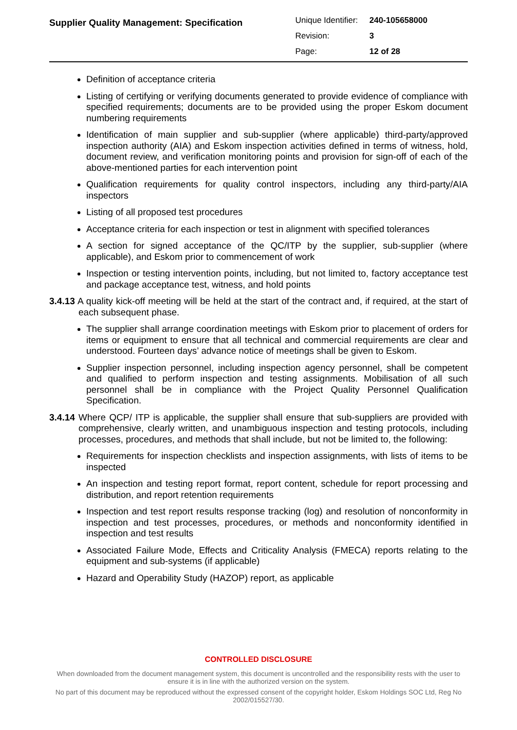Supplier Quality Management: Specification
| Unique Identifier: | 240-105658000 |
| Revision: | 3 |
| Page: | 12 of 28 |
Definition of acceptance criteria
Listing of certifying or verifying documents generated to provide evidence of compliance with specified requirements; documents are to be provided using the proper Eskom document numbering requirements
Identification of main supplier and sub-supplier (where applicable) third-party/approved inspection authority (AIA) and Eskom inspection activities defined in terms of witness, hold, document review, and verification monitoring points and provision for sign-off of each of the above-mentioned parties for each intervention point
Qualification requirements for quality control inspectors, including any third-party/AIA inspectors
Listing of all proposed test procedures
Acceptance criteria for each inspection or test in alignment with specified tolerances
A section for signed acceptance of the QC/ITP by the supplier, sub-supplier (where applicable), and Eskom prior to commencement of work
Inspection or testing intervention points, including, but not limited to, factory acceptance test and package acceptance test, witness, and hold points
3.4.13 A quality kick-off meeting will be held at the start of the contract and, if required, at the start of each subsequent phase.
The supplier shall arrange coordination meetings with Eskom prior to placement of orders for items or equipment to ensure that all technical and commercial requirements are clear and understood. Fourteen days’ advance notice of meetings shall be given to Eskom.
Supplier inspection personnel, including inspection agency personnel, shall be competent and qualified to perform inspection and testing assignments. Mobilisation of all such personnel shall be in compliance with the Project Quality Personnel Qualification Specification.
3.4.14 Where QCP/ ITP is applicable, the supplier shall ensure that sub-suppliers are provided with comprehensive, clearly written, and unambiguous inspection and testing protocols, including processes, procedures, and methods that shall include, but not be limited to, the following:
Requirements for inspection checklists and inspection assignments, with lists of items to be inspected
An inspection and testing report format, report content, schedule for report processing and distribution, and report retention requirements
Inspection and test report results response tracking (log) and resolution of nonconformity in inspection and test processes, procedures, or methods and nonconformity identified in inspection and test results
Associated Failure Mode, Effects and Criticality Analysis (FMECA) reports relating to the equipment and sub-systems (if applicable)
Hazard and Operability Study (HAZOP) report, as applicable
CONTROLLED DISCLOSURE
When downloaded from the document management system, this document is uncontrolled and the responsibility rests with the user to ensure it is in line with the authorized version on the system.
No part of this document may be reproduced without the expressed consent of the copyright holder, Eskom Holdings SOC Ltd, Reg No 2002/015527/30.